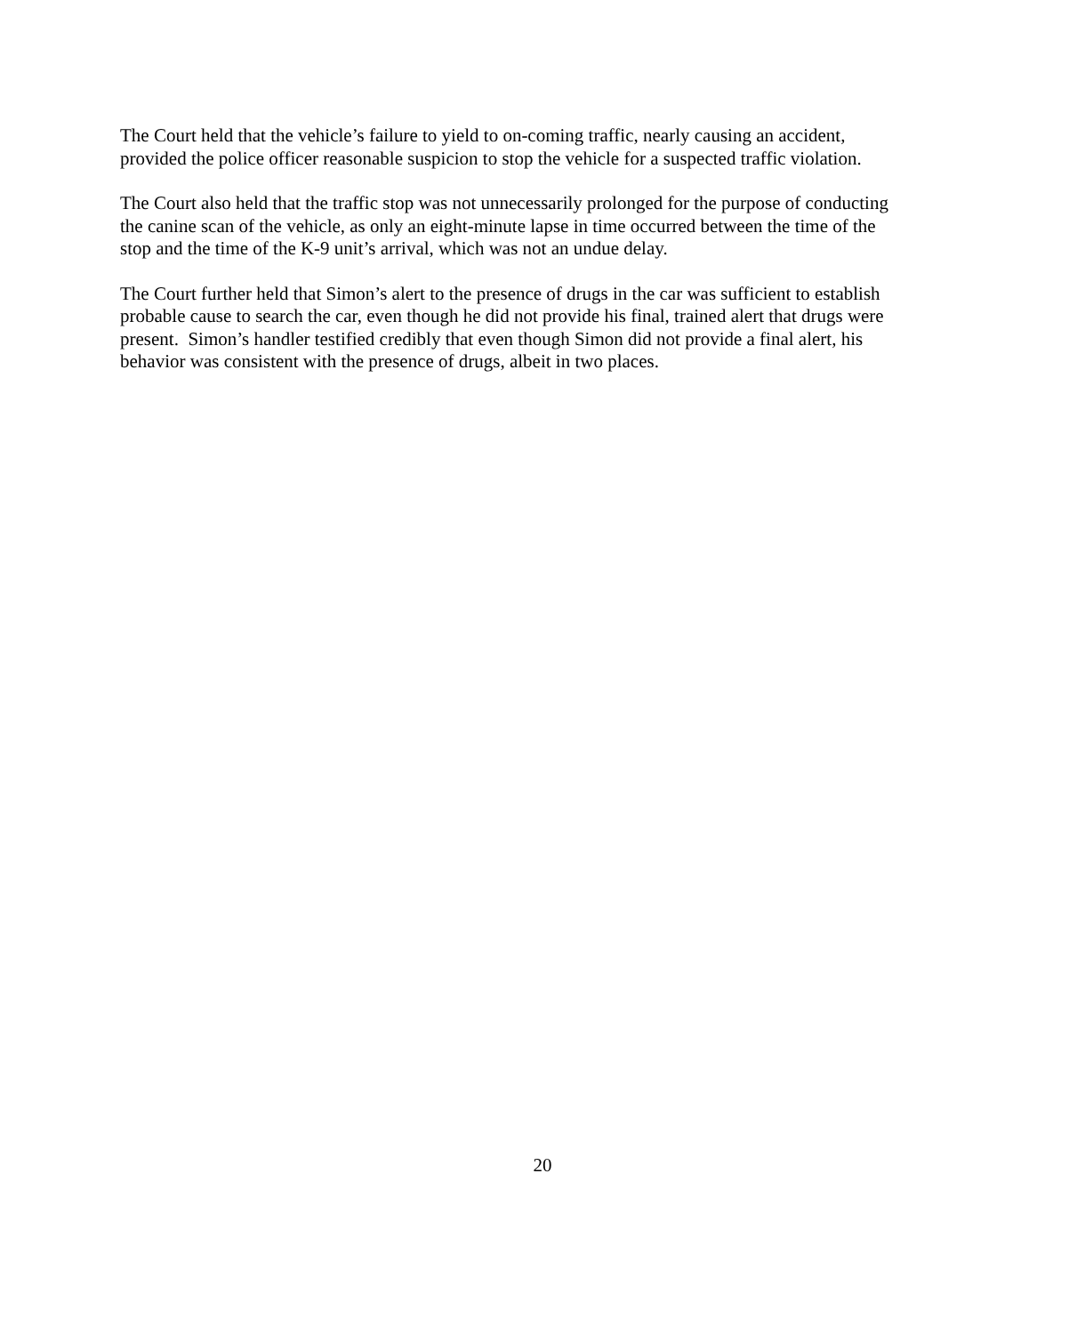The Court held that the vehicle’s failure to yield to on-coming traffic, nearly causing an accident, provided the police officer reasonable suspicion to stop the vehicle for a suspected traffic violation.
The Court also held that the traffic stop was not unnecessarily prolonged for the purpose of conducting the canine scan of the vehicle, as only an eight-minute lapse in time occurred between the time of the stop and the time of the K-9 unit’s arrival, which was not an undue delay.
The Court further held that Simon’s alert to the presence of drugs in the car was sufficient to establish probable cause to search the car, even though he did not provide his final, trained alert that drugs were present. Simon’s handler testified credibly that even though Simon did not provide a final alert, his behavior was consistent with the presence of drugs, albeit in two places.
20